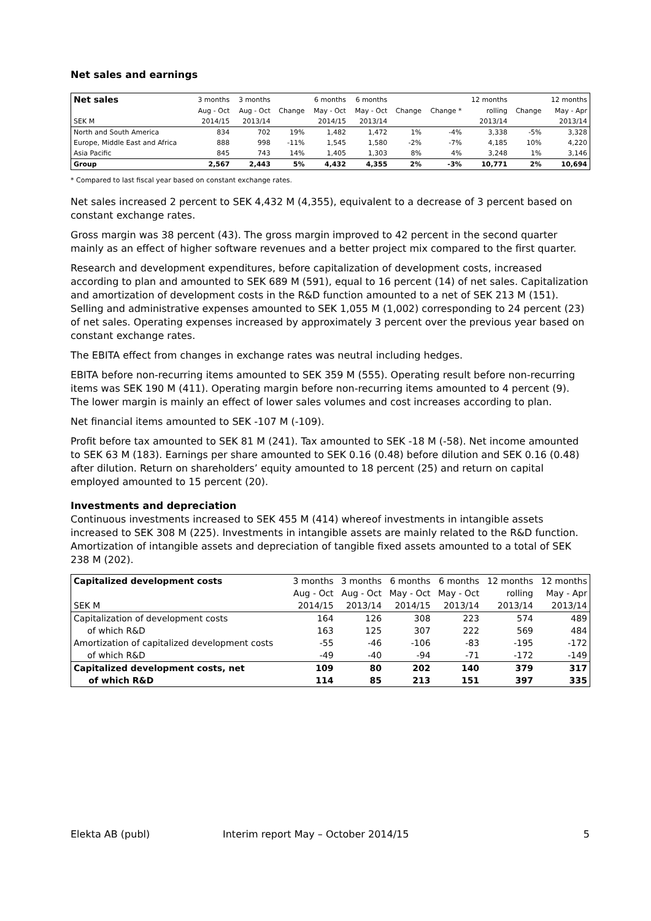Net sales and earnings
| Net sales | 3 months | 3 months | | 6 months | 6 months | | | 12 months | | 12 months |
| | Aug - Oct | Aug - Oct | Change | May - Oct | May - Oct | Change | Change * | rolling | Change | May - Apr |
| SEK M | 2014/15 | 2013/14 | | 2014/15 | 2013/14 | | | 2013/14 | | 2013/14 |
| North and South America | 834 | 702 | 19% | 1,482 | 1,472 | 1% | -4% | 3,338 | -5% | 3,328 |
| Europe, Middle East and Africa | 888 | 998 | -11% | 1,545 | 1,580 | -2% | -7% | 4,185 | 10% | 4,220 |
| Asia Pacific | 845 | 743 | 14% | 1,405 | 1,303 | 8% | 4% | 3,248 | 1% | 3,146 |
| Group | 2,567 | 2,443 | 5% | 4,432 | 4,355 | 2% | -3% | 10,771 | 2% | 10,694 |
* Compared to last fiscal year based on constant exchange rates.
Net sales increased 2 percent to SEK 4,432 M (4,355), equivalent to a decrease of 3 percent based on constant exchange rates.
Gross margin was 38 percent (43). The gross margin improved to 42 percent in the second quarter mainly as an effect of higher software revenues and a better project mix compared to the first quarter.
Research and development expenditures, before capitalization of development costs, increased according to plan and amounted to SEK 689 M (591), equal to 16 percent (14) of net sales. Capitalization and amortization of development costs in the R&D function amounted to a net of SEK 213 M (151). Selling and administrative expenses amounted to SEK 1,055 M (1,002) corresponding to 24 percent (23) of net sales. Operating expenses increased by approximately 3 percent over the previous year based on constant exchange rates.
The EBITA effect from changes in exchange rates was neutral including hedges.
EBITA before non-recurring items amounted to SEK 359 M (555). Operating result before non-recurring items was SEK 190 M (411). Operating margin before non-recurring items amounted to 4 percent (9). The lower margin is mainly an effect of lower sales volumes and cost increases according to plan.
Net financial items amounted to SEK -107 M (-109).
Profit before tax amounted to SEK 81 M (241). Tax amounted to SEK -18 M (-58). Net income amounted to SEK 63 M (183). Earnings per share amounted to SEK 0.16 (0.48) before dilution and SEK 0.16 (0.48) after dilution. Return on shareholders’ equity amounted to 18 percent (25) and return on capital employed amounted to 15 percent (20).
Investments and depreciation
Continuous investments increased to SEK 455 M (414) whereof investments in intangible assets increased to SEK 308 M (225). Investments in intangible assets are mainly related to the R&D function. Amortization of intangible assets and depreciation of tangible fixed assets amounted to a total of SEK 238 M (202).
| Capitalized development costs | 3 months | 3 months | 6 months | 6 months | 12 months | 12 months |
| | Aug - Oct | Aug - Oct | May - Oct | May - Oct | rolling | May - Apr |
| SEK M | 2014/15 | 2013/14 | 2014/15 | 2013/14 | 2013/14 | 2013/14 |
| Capitalization of development costs | 164 | 126 | 308 | 223 | 574 | 489 |
| of which R&D | 163 | 125 | 307 | 222 | 569 | 484 |
| Amortization of capitalized development costs | -55 | -46 | -106 | -83 | -195 | -172 |
| of which R&D | -49 | -40 | -94 | -71 | -172 | -149 |
| Capitalized development costs, net | 109 | 80 | 202 | 140 | 379 | 317 |
| of which R&D | 114 | 85 | 213 | 151 | 397 | 335 |
Elekta AB (publ) Interim report May – October 2014/15 5